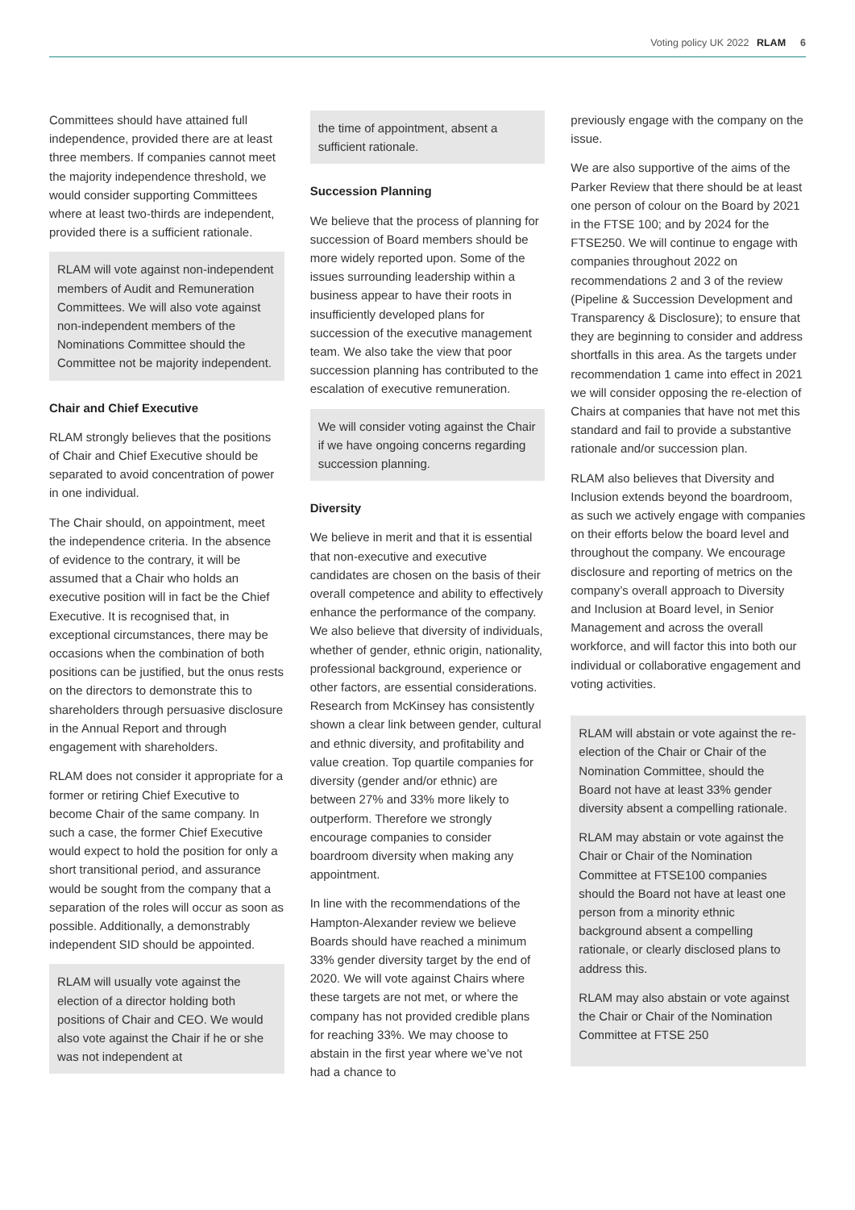Voting policy UK 2022 RLAM 6
Committees should have attained full independence, provided there are at least three members. If companies cannot meet the majority independence threshold, we would consider supporting Committees where at least two-thirds are independent, provided there is a sufficient rationale.
RLAM will vote against non-independent members of Audit and Remuneration Committees. We will also vote against non-independent members of the Nominations Committee should the Committee not be majority independent.
Chair and Chief Executive
RLAM strongly believes that the positions of Chair and Chief Executive should be separated to avoid concentration of power in one individual.
The Chair should, on appointment, meet the independence criteria. In the absence of evidence to the contrary, it will be assumed that a Chair who holds an executive position will in fact be the Chief Executive. It is recognised that, in exceptional circumstances, there may be occasions when the combination of both positions can be justified, but the onus rests on the directors to demonstrate this to shareholders through persuasive disclosure in the Annual Report and through engagement with shareholders.
RLAM does not consider it appropriate for a former or retiring Chief Executive to become Chair of the same company. In such a case, the former Chief Executive would expect to hold the position for only a short transitional period, and assurance would be sought from the company that a separation of the roles will occur as soon as possible. Additionally, a demonstrably independent SID should be appointed.
RLAM will usually vote against the election of a director holding both positions of Chair and CEO. We would also vote against the Chair if he or she was not independent at
the time of appointment, absent a sufficient rationale.
Succession Planning
We believe that the process of planning for succession of Board members should be more widely reported upon. Some of the issues surrounding leadership within a business appear to have their roots in insufficiently developed plans for succession of the executive management team. We also take the view that poor succession planning has contributed to the escalation of executive remuneration.
We will consider voting against the Chair if we have ongoing concerns regarding succession planning.
Diversity
We believe in merit and that it is essential that non-executive and executive candidates are chosen on the basis of their overall competence and ability to effectively enhance the performance of the company. We also believe that diversity of individuals, whether of gender, ethnic origin, nationality, professional background, experience or other factors, are essential considerations. Research from McKinsey has consistently shown a clear link between gender, cultural and ethnic diversity, and profitability and value creation. Top quartile companies for diversity (gender and/or ethnic) are between 27% and 33% more likely to outperform. Therefore we strongly encourage companies to consider boardroom diversity when making any appointment.
In line with the recommendations of the Hampton-Alexander review we believe Boards should have reached a minimum 33% gender diversity target by the end of 2020. We will vote against Chairs where these targets are not met, or where the company has not provided credible plans for reaching 33%. We may choose to abstain in the first year where we’ve not had a chance to
previously engage with the company on the issue.
We are also supportive of the aims of the Parker Review that there should be at least one person of colour on the Board by 2021 in the FTSE 100; and by 2024 for the FTSE250. We will continue to engage with companies throughout 2022 on recommendations 2 and 3 of the review (Pipeline & Succession Development and Transparency & Disclosure); to ensure that they are beginning to consider and address shortfalls in this area. As the targets under recommendation 1 came into effect in 2021 we will consider opposing the re-election of Chairs at companies that have not met this standard and fail to provide a substantive rationale and/or succession plan.
RLAM also believes that Diversity and Inclusion extends beyond the boardroom, as such we actively engage with companies on their efforts below the board level and throughout the company. We encourage disclosure and reporting of metrics on the company’s overall approach to Diversity and Inclusion at Board level, in Senior Management and across the overall workforce, and will factor this into both our individual or collaborative engagement and voting activities.
RLAM will abstain or vote against the re-election of the Chair or Chair of the Nomination Committee, should the Board not have at least 33% gender diversity absent a compelling rationale.
RLAM may abstain or vote against the Chair or Chair of the Nomination Committee at FTSE100 companies should the Board not have at least one person from a minority ethnic background absent a compelling rationale, or clearly disclosed plans to address this.
RLAM may also abstain or vote against the Chair or Chair of the Nomination Committee at FTSE 250